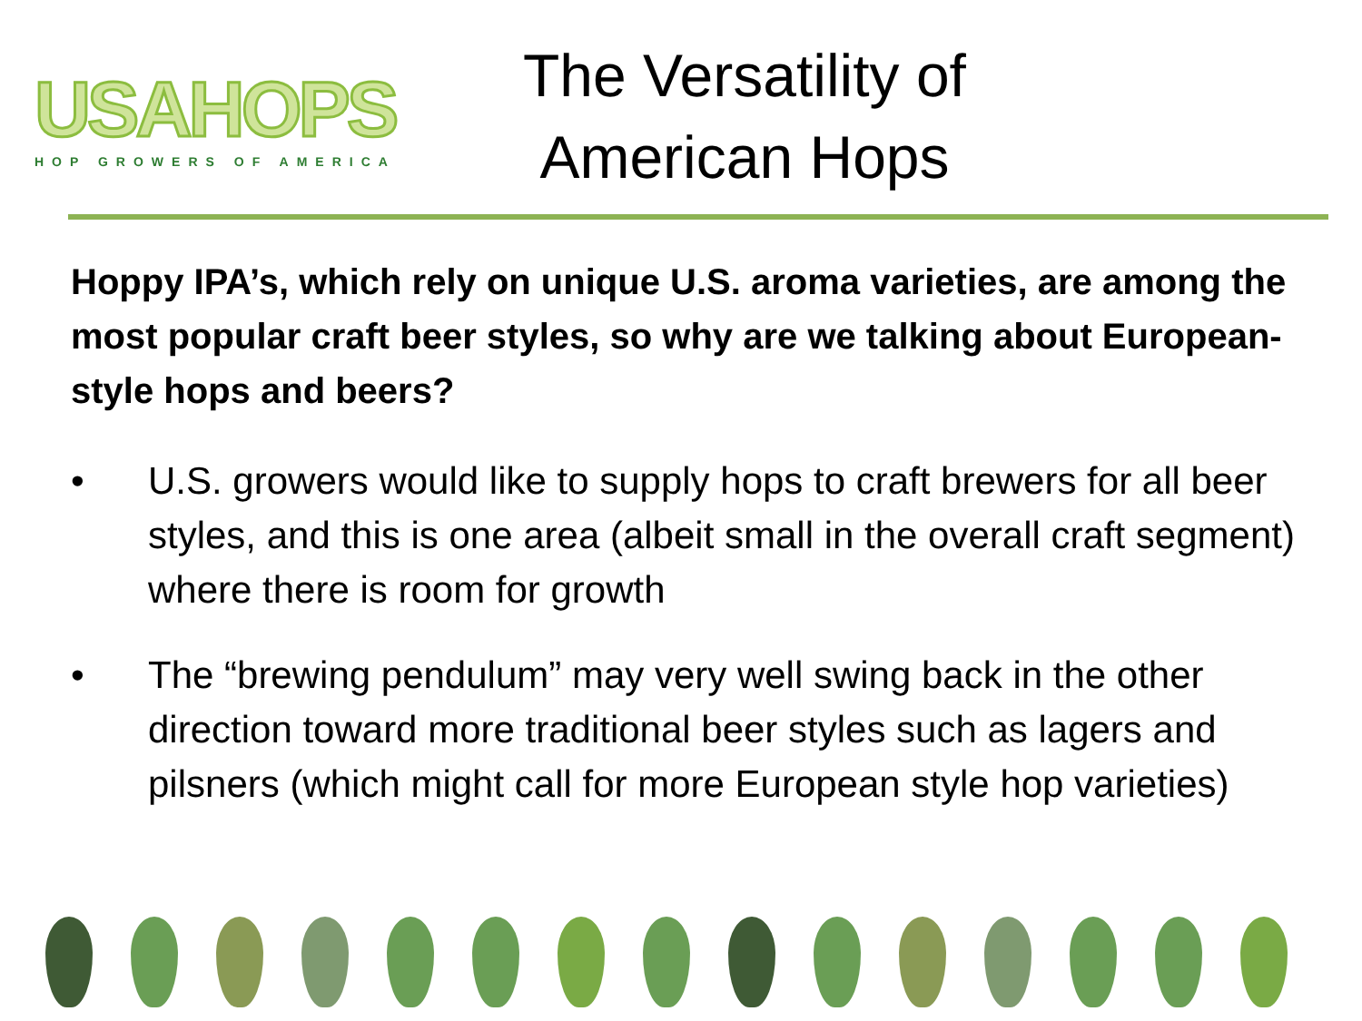USAHOPS
HOP GROWERS OF AMERICA
The Versatility of
American Hops
Hoppy IPA’s, which rely on unique U.S. aroma varieties, are among the most popular craft beer styles, so why are we talking about European-style hops and beers?
• U.S. growers would like to supply hops to craft brewers for all beer styles, and this is one area (albeit small in the overall craft segment) where there is room for growth
• The “brewing pendulum” may very well swing back in the other direction toward more traditional beer styles such as lagers and pilsners (which might call for more European style hop varieties)